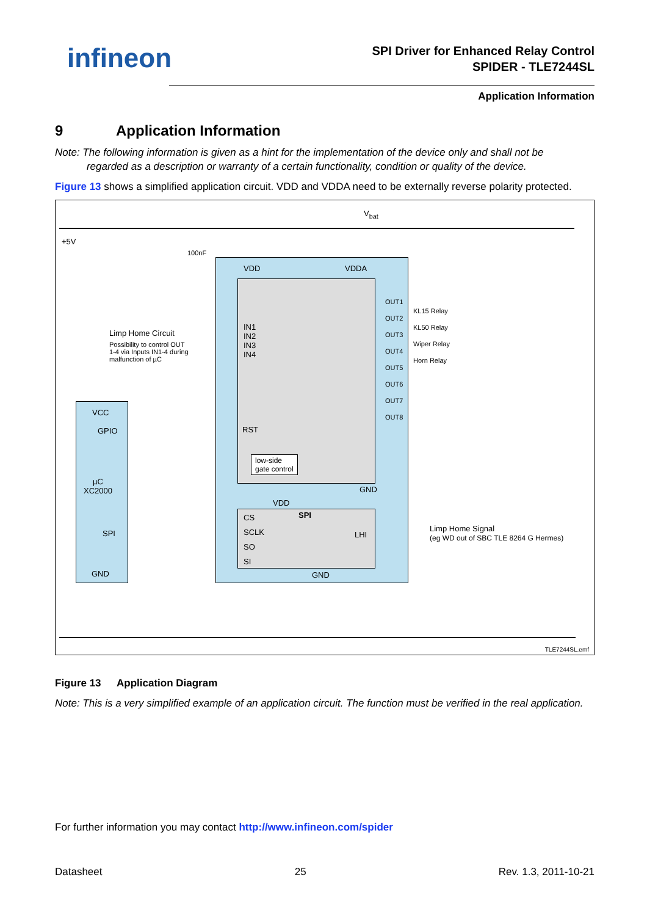infineon
SPI Driver for Enhanced Relay Control
SPIDER - TLE7244SL
Application Information
9 Application Information
Note: The following information is given as a hint for the implementation of the device only and shall not be
regarded as a description or warranty of a certain functionality, condition or quality of the device.
Figure 13 shows a simplified application circuit. VDD and VDDA need to be externally reverse polarity protected.
V<sub>bat</sub>
+5V
100nF
VDD VDDA
Limp Home Circuit
Possibility to control OUT 1-4 via Inputs IN1-4 during malfunction of µC
IN1
IN2
IN3
IN4
OUT1
OUT2
OUT3
OUT4
OUT5
OUT6
OUT7
OUT8
KL15 Relay
KL50 Relay
Wiper Relay
Horn Relay
VCC
GPIO RST
µC
XC2000
low-side
gate control
GND
VDD
CS
SCLK
SO
SI
SPI
LHI
SPI
Limp Home Signal
(eg WD out of SBC TLE 8264 G Hermes)
GND GND
TLE7244SL.emf
Figure 13 Application Diagram
Note: This is a very simplified example of an application circuit. The function must be verified in the real application.
For further information you may contact http://www.infineon.com/spider
Datasheet 25 Rev. 1.3, 2011-10-21